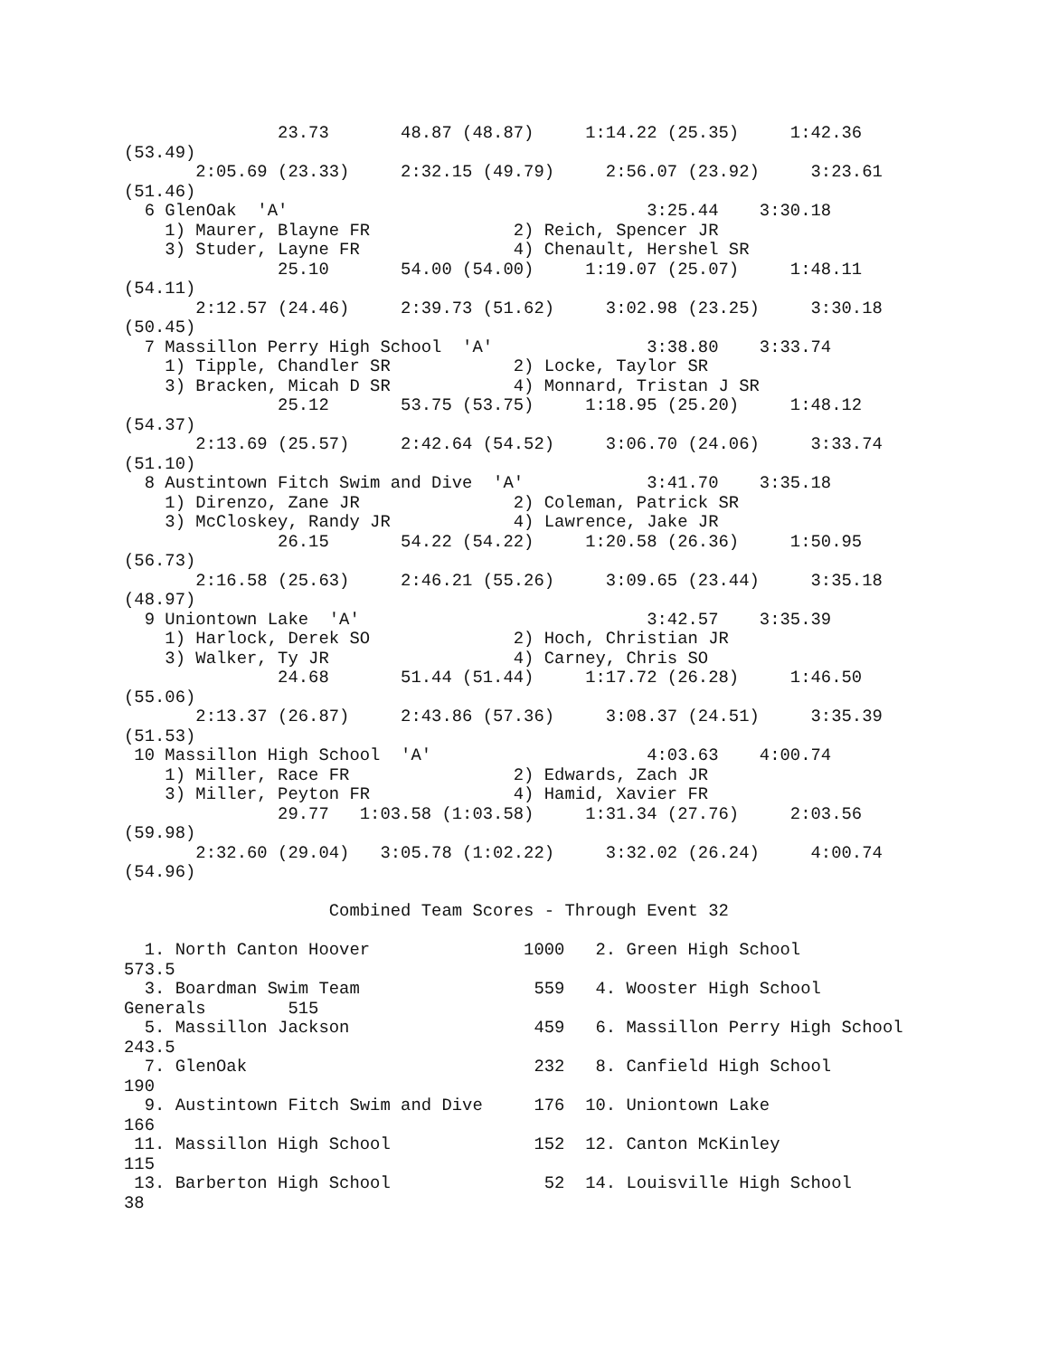23.73       48.87 (48.87)     1:14.22 (25.35)     1:42.36
(53.49)
       2:05.69 (23.33)     2:32.15 (49.79)     2:56.07 (23.92)     3:23.61
(51.46)
  6 GlenOak  'A'                                   3:25.44    3:30.18
    1) Maurer, Blayne FR              2) Reich, Spencer JR
    3) Studer, Layne FR               4) Chenault, Hershel SR
               25.10       54.00 (54.00)     1:19.07 (25.07)     1:48.11
(54.11)
       2:12.57 (24.46)     2:39.73 (51.62)     3:02.98 (23.25)     3:30.18
(50.45)
  7 Massillon Perry High School  'A'               3:38.80    3:33.74
    1) Tipple, Chandler SR            2) Locke, Taylor SR
    3) Bracken, Micah D SR            4) Monnard, Tristan J SR
               25.12       53.75 (53.75)     1:18.95 (25.20)     1:48.12
(54.37)
       2:13.69 (25.57)     2:42.64 (54.52)     3:06.70 (24.06)     3:33.74
(51.10)
  8 Austintown Fitch Swim and Dive  'A'            3:41.70    3:35.18
    1) Direnzo, Zane JR               2) Coleman, Patrick SR
    3) McCloskey, Randy JR            4) Lawrence, Jake JR
               26.15       54.22 (54.22)     1:20.58 (26.36)     1:50.95
(56.73)
       2:16.58 (25.63)     2:46.21 (55.26)     3:09.65 (23.44)     3:35.18
(48.97)
  9 Uniontown Lake  'A'                            3:42.57    3:35.39
    1) Harlock, Derek SO              2) Hoch, Christian JR
    3) Walker, Ty JR                  4) Carney, Chris SO
               24.68       51.44 (51.44)     1:17.72 (26.28)     1:46.50
(55.06)
       2:13.37 (26.87)     2:43.86 (57.36)     3:08.37 (24.51)     3:35.39
(51.53)
 10 Massillon High School  'A'                     4:03.63    4:00.74
    1) Miller, Race FR                2) Edwards, Zach JR
    3) Miller, Peyton FR              4) Hamid, Xavier FR
               29.77   1:03.58 (1:03.58)     1:31.34 (27.76)     2:03.56
(59.98)
       2:32.60 (29.04)   3:05.78 (1:02.22)     3:32.02 (26.24)     4:00.74
(54.96)

                    Combined Team Scores - Through Event 32

  1. North Canton Hoover               1000   2. Green High School
573.5
  3. Boardman Swim Team                 559   4. Wooster High School
Generals        515
  5. Massillon Jackson                  459   6. Massillon Perry High School
243.5
  7. GlenOak                            232   8. Canfield High School
190
  9. Austintown Fitch Swim and Dive     176  10. Uniontown Lake
166
 11. Massillon High School              152  12. Canton McKinley
115
 13. Barberton High School               52  14. Louisville High School
38